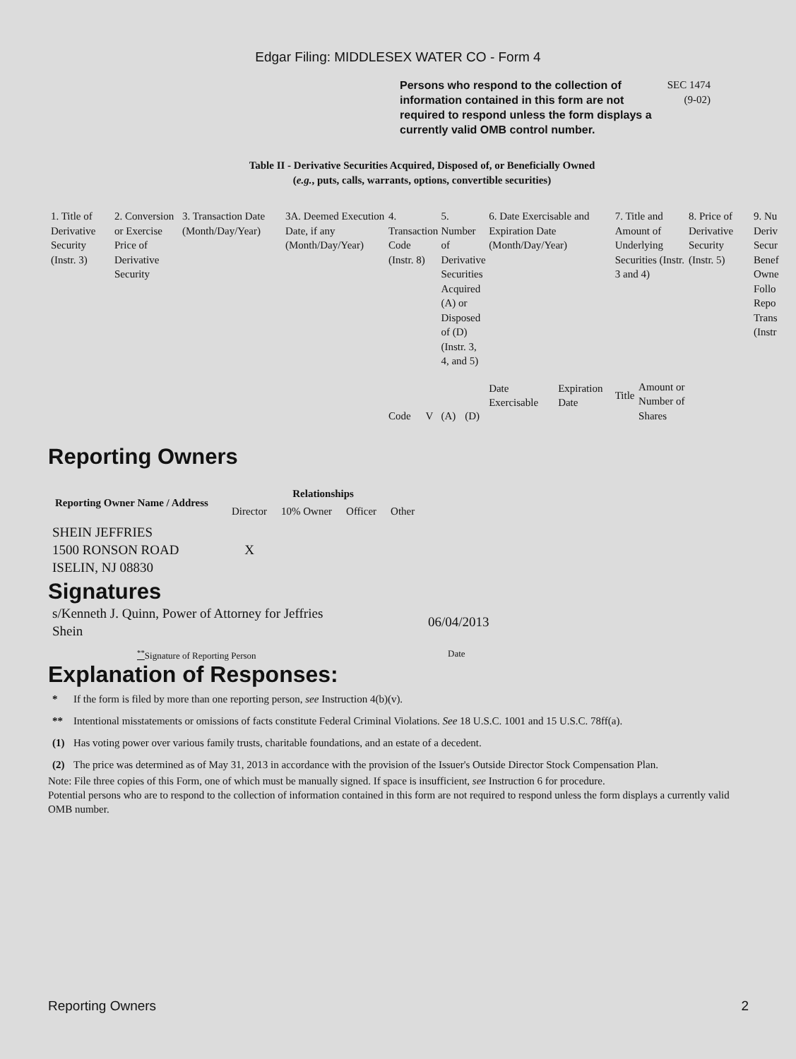Edgar Filing: MIDDLESEX WATER CO - Form 4
Persons who respond to the collection of information contained in this form are not required to respond unless the form displays a currently valid OMB control number.
SEC 1474
(9-02)
Table II - Derivative Securities Acquired, Disposed of, or Beneficially Owned
(e.g., puts, calls, warrants, options, convertible securities)
| 1. Title of Derivative Security (Instr. 3) | 2. Conversion or Exercise Price of Derivative Security | 3. Transaction Date (Month/Day/Year) | 3A. Deemed Execution Date, if any (Month/Day/Year) | 4. Transaction Code (Instr. 8) | | 5. Number of Derivative Securities Acquired (A) or Disposed of (D) (Instr. 3, 4, and 5) | | 6. Date Exercisable and Expiration Date (Month/Day/Year) | | 7. Title and Amount of Underlying Securities (Instr. 3 and 4) | | 8. Price of Derivative Security (Instr. 5) | 9. Nu Deriv Secur Benef Owne Follo Repo Trans (Instr |
| | | | | Code | V | (A) | (D) | Date Exercisable | Expiration Date | Title | Amount or Number of Shares | | |
Reporting Owners
| Reporting Owner Name / Address | Relationships | | | |
| --- | --- | --- | --- | --- |
| | Director | 10% Owner | Officer | Other |
| SHEIN JEFFRIES 1500 RONSON ROAD ISELIN, NJ 08830 | X | | | |
Signatures
s/Kenneth J. Quinn, Power of Attorney for Jeffries Shein
06/04/2013
<sup>**</sup> Signature of Reporting Person Date
Explanation of Responses:
* If the form is filed by more than one reporting person, see Instruction 4(b)(v).
** Intentional misstatements or omissions of facts constitute Federal Criminal Violations. See 18 U.S.C. 1001 and 15 U.S.C. 78ff(a).
(1) Has voting power over various family trusts, charitable foundations, and an estate of a decedent.
(2) The price was determined as of May 31, 2013 in accordance with the provision of the Issuer's Outside Director Stock Compensation Plan.
Note: File three copies of this Form, one of which must be manually signed. If space is insufficient, see Instruction 6 for procedure.
Potential persons who are to respond to the collection of information contained in this form are not required to respond unless the form displays a currently valid OMB number.
Reporting Owners 2